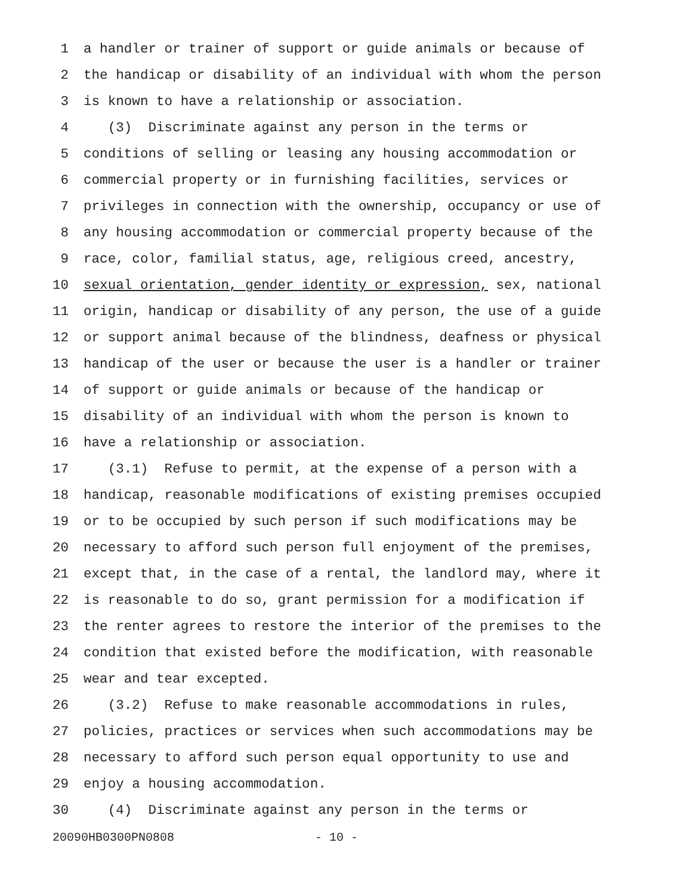1 a handler or trainer of support or guide animals or because of
2 the handicap or disability of an individual with whom the person
3 is known to have a relationship or association.
4 (3) Discriminate against any person in the terms or
5 conditions of selling or leasing any housing accommodation or
6 commercial property or in furnishing facilities, services or
7 privileges in connection with the ownership, occupancy or use of
8 any housing accommodation or commercial property because of the
9 race, color, familial status, age, religious creed, ancestry,
10 sexual orientation, gender identity or expression, sex, national
11 origin, handicap or disability of any person, the use of a guide
12 or support animal because of the blindness, deafness or physical
13 handicap of the user or because the user is a handler or trainer
14 of support or guide animals or because of the handicap or
15 disability of an individual with whom the person is known to
16 have a relationship or association.
17 (3.1) Refuse to permit, at the expense of a person with a
18 handicap, reasonable modifications of existing premises occupied
19 or to be occupied by such person if such modifications may be
20 necessary to afford such person full enjoyment of the premises,
21 except that, in the case of a rental, the landlord may, where it
22 is reasonable to do so, grant permission for a modification if
23 the renter agrees to restore the interior of the premises to the
24 condition that existed before the modification, with reasonable
25 wear and tear excepted.
26 (3.2) Refuse to make reasonable accommodations in rules,
27 policies, practices or services when such accommodations may be
28 necessary to afford such person equal opportunity to use and
29 enjoy a housing accommodation.
30 (4) Discriminate against any person in the terms or
20090HB0300PN0808 - 10 -